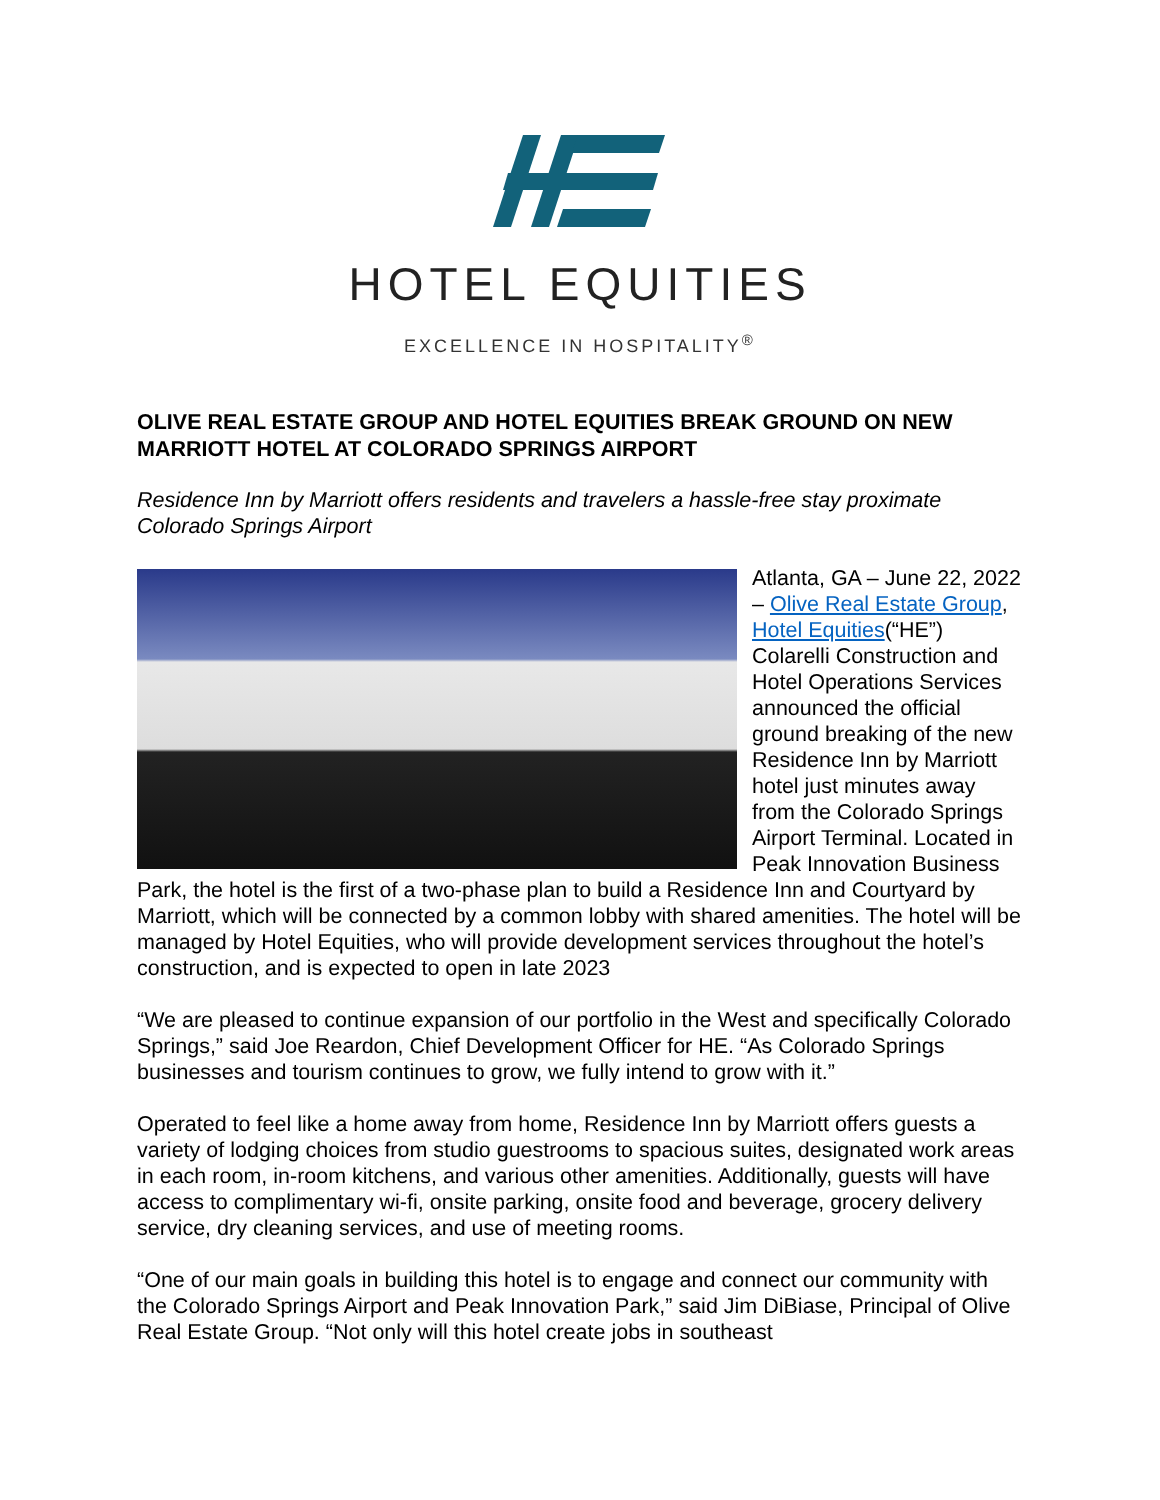HOTEL EQUITIES
EXCELLENCE IN HOSPITALITY<sup>®</sup>
OLIVE REAL ESTATE GROUP AND HOTEL EQUITIES BREAK GROUND ON NEW MARRIOTT HOTEL AT COLORADO SPRINGS AIRPORT
Residence Inn by Marriott offers residents and travelers a hassle-free stay proximate Colorado Springs Airport
Atlanta, GA – June 22, 2022 – Olive Real Estate Group, Hotel Equities(“HE”) Colarelli Construction and Hotel Operations Services announced the official ground breaking of the new Residence Inn by Marriott hotel just minutes away from the Colorado Springs Airport Terminal. Located in Peak Innovation Business Park, the hotel is the first of a two-phase plan to build a Residence Inn and Courtyard by Marriott, which will be connected by a common lobby with shared amenities. The hotel will be managed by Hotel Equities, who will provide development services throughout the hotel’s construction, and is expected to open in late 2023
“We are pleased to continue expansion of our portfolio in the West and specifically Colorado Springs,” said Joe Reardon, Chief Development Officer for HE. “As Colorado Springs businesses and tourism continues to grow, we fully intend to grow with it.”
Operated to feel like a home away from home, Residence Inn by Marriott offers guests a variety of lodging choices from studio guestrooms to spacious suites, designated work areas in each room, in-room kitchens, and various other amenities. Additionally, guests will have access to complimentary wi-fi, onsite parking, onsite food and beverage, grocery delivery service, dry cleaning services, and use of meeting rooms.
“One of our main goals in building this hotel is to engage and connect our community with the Colorado Springs Airport and Peak Innovation Park,” said Jim DiBiase, Principal of Olive Real Estate Group. “Not only will this hotel create jobs in southeast